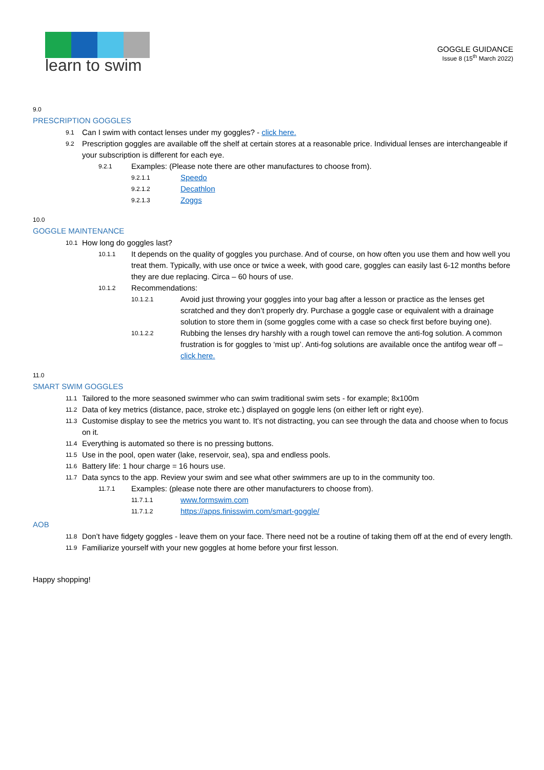learn to swim
GOGGLE GUIDANCE
Issue 8 (15<sup>th</sup> March 2022)
9.0
PRESCRIPTION GOGGLES
9.1 Can I swim with contact lenses under my goggles? - click here.
9.2 Prescription goggles are available off the shelf at certain stores at a reasonable price. Individual lenses are interchangeable if your subscription is different for each eye.
9.2.1 Examples: (Please note there are other manufactures to choose from).
9.2.1.1 Speedo
9.2.1.2 Decathlon
9.2.1.3 Zoggs
10.0
GOGGLE MAINTENANCE
10.1 How long do goggles last?
10.1.1 It depends on the quality of goggles you purchase. And of course, on how often you use them and how well you treat them. Typically, with use once or twice a week, with good care, goggles can easily last 6-12 months before they are due replacing. Circa – 60 hours of use.
10.1.2 Recommendations:
10.1.2.1 Avoid just throwing your goggles into your bag after a lesson or practice as the lenses get scratched and they don’t properly dry. Purchase a goggle case or equivalent with a drainage solution to store them in (some goggles come with a case so check first before buying one).
10.1.2.2 Rubbing the lenses dry harshly with a rough towel can remove the anti-fog solution. A common frustration is for goggles to ‘mist up’. Anti-fog solutions are available once the antifog wear off – click here.
11.0
SMART SWIM GOGGLES
11.1 Tailored to the more seasoned swimmer who can swim traditional swim sets - for example; 8x100m
11.2 Data of key metrics (distance, pace, stroke etc.) displayed on goggle lens (on either left or right eye).
11.3 Customise display to see the metrics you want to. It’s not distracting, you can see through the data and choose when to focus on it.
11.4 Everything is automated so there is no pressing buttons.
11.5 Use in the pool, open water (lake, reservoir, sea), spa and endless pools.
11.6 Battery life: 1 hour charge = 16 hours use.
11.7 Data syncs to the app. Review your swim and see what other swimmers are up to in the community too.
11.7.1 Examples: (please note there are other manufacturers to choose from).
11.7.1.1 www.formswim.com
11.7.1.2 https://apps.finisswim.com/smart-goggle/
AOB
11.8 Don’t have fidgety goggles - leave them on your face. There need not be a routine of taking them off at the end of every length.
11.9 Familiarize yourself with your new goggles at home before your first lesson.
Happy shopping!